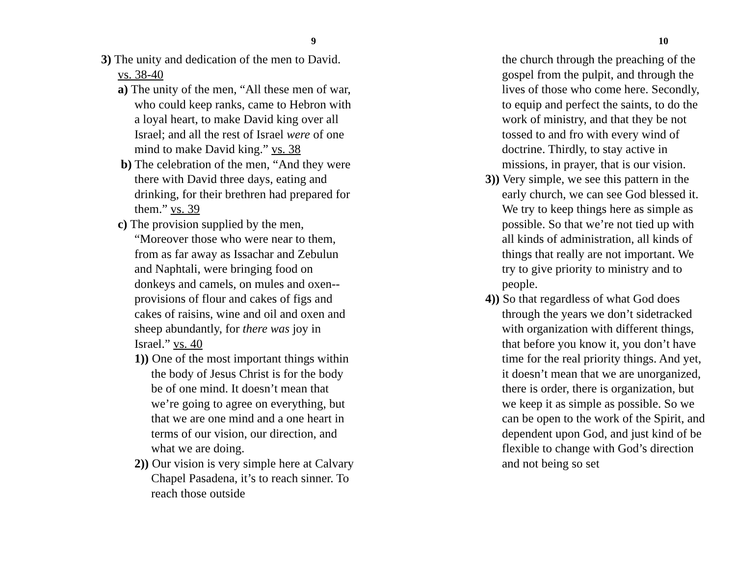9
3) The unity and dedication of the men to David. vs. 38-40
a) The unity of the men, “All these men of war, who could keep ranks, came to Hebron with a loyal heart, to make David king over all Israel; and all the rest of Israel were of one mind to make David king.” vs. 38
b) The celebration of the men, “And they were there with David three days, eating and drinking, for their brethren had prepared for them.” vs. 39
c) The provision supplied by the men, “Moreover those who were near to them, from as far away as Issachar and Zebulun and Naphtali, were bringing food on donkeys and camels, on mules and oxen--provisions of flour and cakes of figs and cakes of raisins, wine and oil and oxen and sheep abundantly, for there was joy in Israel.” vs. 40
1)) One of the most important things within the body of Jesus Christ is for the body be of one mind. It doesn’t mean that we’re going to agree on everything, but that we are one mind and a one heart in terms of our vision, our direction, and what we are doing.
2)) Our vision is very simple here at Calvary Chapel Pasadena, it’s to reach sinner. To reach those outside
10
the church through the preaching of the gospel from the pulpit, and through the lives of those who come here. Secondly, to equip and perfect the saints, to do the work of ministry, and that they be not tossed to and fro with every wind of doctrine. Thirdly, to stay active in missions, in prayer, that is our vision.
3)) Very simple, we see this pattern in the early church, we can see God blessed it. We try to keep things here as simple as possible. So that we’re not tied up with all kinds of administration, all kinds of things that really are not important. We try to give priority to ministry and to people.
4)) So that regardless of what God does through the years we don’t sidetracked with organization with different things, that before you know it, you don’t have time for the real priority things. And yet, it doesn’t mean that we are unorganized, there is order, there is organization, but we keep it as simple as possible. So we can be open to the work of the Spirit, and dependent upon God, and just kind of be flexible to change with God’s direction and not being so set